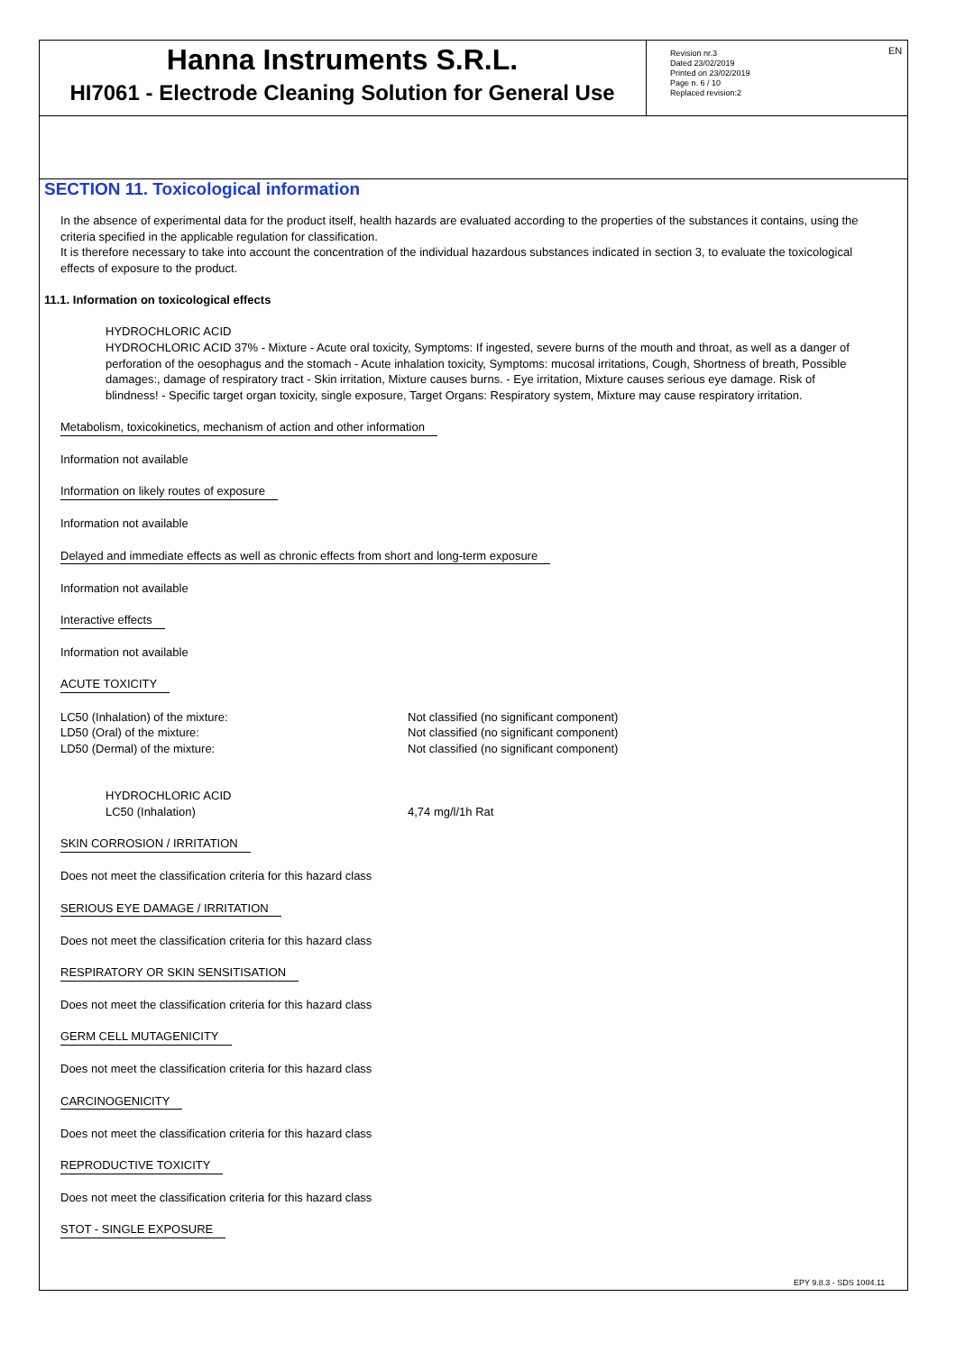EN
Hanna Instruments S.R.L.
HI7061 - Electrode Cleaning Solution for General Use
Revision nr.3
Dated 23/02/2019
Printed on 23/02/2019
Page n. 6 / 10
Replaced revision:2
SECTION 11. Toxicological information
In the absence of experimental data for the product itself, health hazards are evaluated according to the properties of the substances it contains, using the criteria specified in the applicable regulation for classification.
It is therefore necessary to take into account the concentration of the individual hazardous substances indicated in section 3, to evaluate the toxicological effects of exposure to the product.
11.1. Information on toxicological effects
HYDROCHLORIC ACID
HYDROCHLORIC ACID 37% - Mixture - Acute oral toxicity, Symptoms: If ingested, severe burns of the mouth and throat, as well as a danger of perforation of the oesophagus and the stomach - Acute inhalation toxicity, Symptoms: mucosal irritations, Cough, Shortness of breath, Possible damages:, damage of respiratory tract - Skin irritation, Mixture causes burns. - Eye irritation, Mixture causes serious eye damage. Risk of blindness! - Specific target organ toxicity, single exposure, Target Organs: Respiratory system, Mixture may cause respiratory irritation.
Metabolism, toxicokinetics, mechanism of action and other information
Information not available
Information on likely routes of exposure
Information not available
Delayed and immediate effects as well as chronic effects from short and long-term exposure
Information not available
Interactive effects
Information not available
ACUTE TOXICITY
| LC50 (Inhalation) of the mixture: LD50 (Oral) of the mixture: LD50 (Dermal) of the mixture: | Not classified (no significant component) Not classified (no significant component) Not classified (no significant component) |
| HYDROCHLORIC ACID LC50 (Inhalation) | 4,74 mg/l/1h Rat |
SKIN CORROSION / IRRITATION
Does not meet the classification criteria for this hazard class
SERIOUS EYE DAMAGE / IRRITATION
Does not meet the classification criteria for this hazard class
RESPIRATORY OR SKIN SENSITISATION
Does not meet the classification criteria for this hazard class
GERM CELL MUTAGENICITY
Does not meet the classification criteria for this hazard class
CARCINOGENICITY
Does not meet the classification criteria for this hazard class
REPRODUCTIVE TOXICITY
Does not meet the classification criteria for this hazard class
STOT - SINGLE EXPOSURE
EPY 9.8.3 - SDS 1004.11